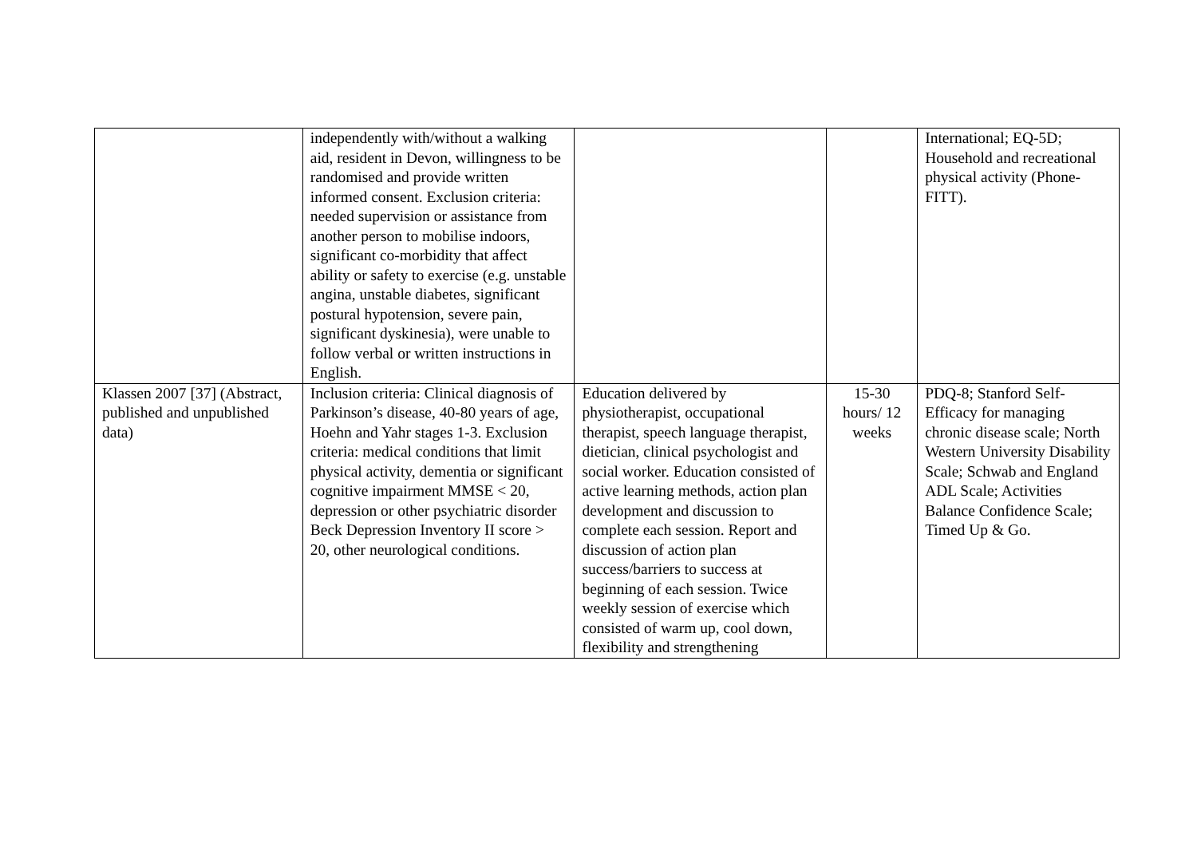| | independently with/without a walking aid, resident in Devon, willingness to be randomised and provide written informed consent. Exclusion criteria: needed supervision or assistance from another person to mobilise indoors, significant co-morbidity that affect ability or safety to exercise (e.g. unstable angina, unstable diabetes, significant postural hypotension, severe pain, significant dyskinesia), were unable to follow verbal or written instructions in English. | | | International; EQ-5D; Household and recreational physical activity (Phone-FITT). |
| Klassen 2007 [37] (Abstract, published and unpublished data) | Inclusion criteria: Clinical diagnosis of Parkinson’s disease, 40-80 years of age, Hoehn and Yahr stages 1-3. Exclusion criteria: medical conditions that limit physical activity, dementia or significant cognitive impairment MMSE < 20, depression or other psychiatric disorder Beck Depression Inventory II score > 20, other neurological conditions. | Education delivered by physiotherapist, occupational therapist, speech language therapist, dietician, clinical psychologist and social worker. Education consisted of active learning methods, action plan development and discussion to complete each session. Report and discussion of action plan success/barriers to success at beginning of each session. Twice weekly session of exercise which consisted of warm up, cool down, flexibility and strengthening | 15-30 hours/ 12 weeks | PDQ-8; Stanford Self-Efficacy for managing chronic disease scale; North Western University Disability Scale; Schwab and England ADL Scale; Activities Balance Confidence Scale; Timed Up & Go. |